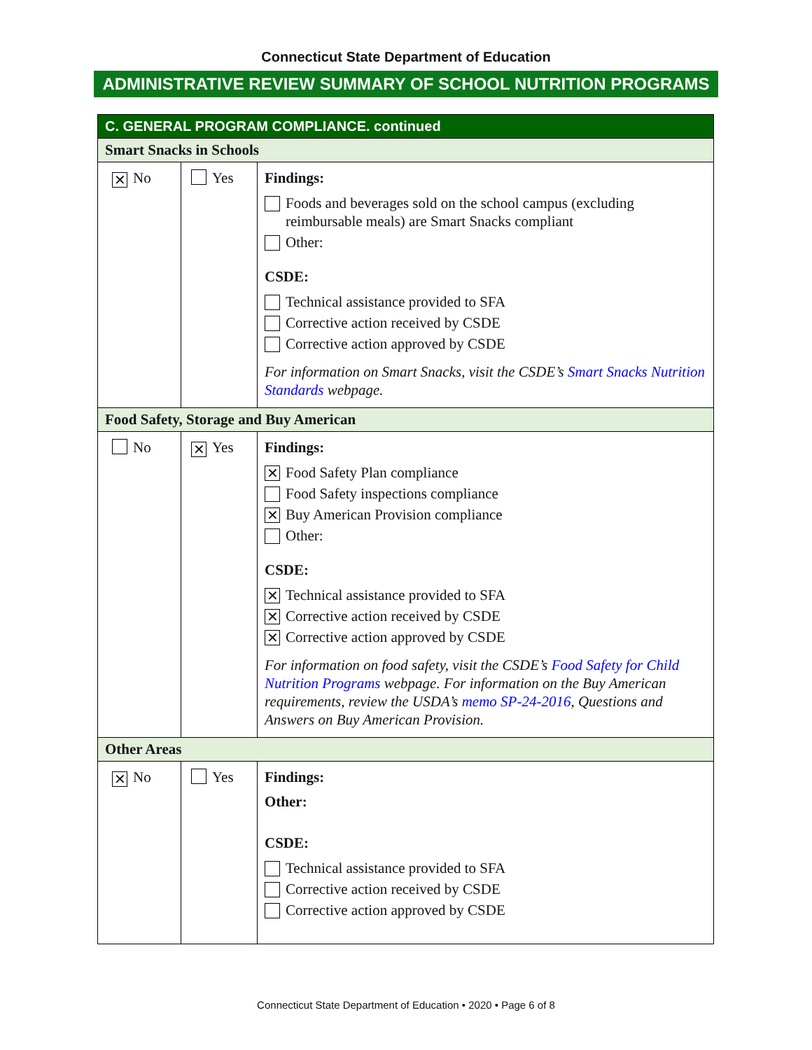Connecticut State Department of Education
ADMINISTRATIVE REVIEW SUMMARY OF SCHOOL NUTRITION PROGRAMS
| C. GENERAL PROGRAM COMPLIANCE. continued | | |
| Smart Snacks in Schools | | |
| ✕ No | Yes | Findings: Foods and beverages sold on the school campus (excluding reimbursable meals) are Smart Snacks compliant Other: CSDE: Technical assistance provided to SFA Corrective action received by CSDE Corrective action approved by CSDE For information on Smart Snacks, visit the CSDE’s Smart Snacks Nutrition Standards webpage. |
| Food Safety, Storage and Buy American | | |
| No | ✕ Yes | Findings: ✕ Food Safety Plan compliance Food Safety inspections compliance ✕ Buy American Provision compliance Other: CSDE: ✕ Technical assistance provided to SFA ✕ Corrective action received by CSDE ✕ Corrective action approved by CSDE For information on food safety, visit the CSDE’s Food Safety for Child Nutrition Programs webpage. For information on the Buy American requirements, review the USDA’s memo SP-24-2016 , Questions and Answers on Buy American Provision. |
| Other Areas | | |
| ✕ No | Yes | Findings: Other: CSDE: Technical assistance provided to SFA Corrective action received by CSDE Corrective action approved by CSDE |
Connecticut State Department of Education • 2020 • Page 6 of 8